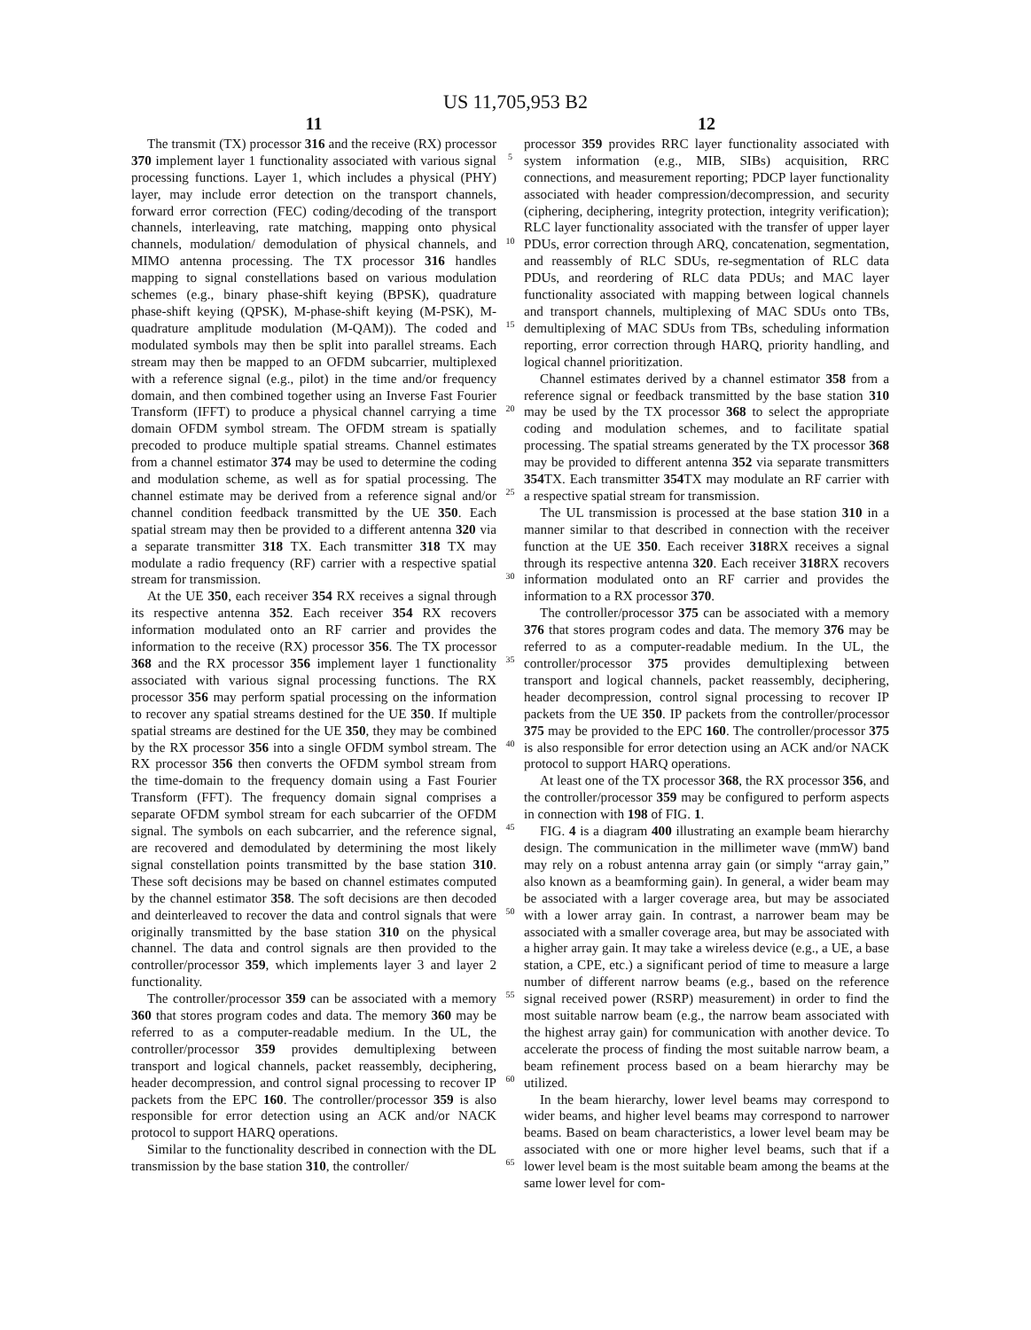US 11,705,953 B2
11
The transmit (TX) processor 316 and the receive (RX) processor 370 implement layer 1 functionality associated with various signal processing functions. Layer 1, which includes a physical (PHY) layer, may include error detection on the transport channels, forward error correction (FEC) coding/decoding of the transport channels, interleaving, rate matching, mapping onto physical channels, modulation/ demodulation of physical channels, and MIMO antenna processing. The TX processor 316 handles mapping to signal constellations based on various modulation schemes (e.g., binary phase-shift keying (BPSK), quadrature phase-shift keying (QPSK), M-phase-shift keying (M-PSK), M-quadrature amplitude modulation (M-QAM)). The coded and modulated symbols may then be split into parallel streams. Each stream may then be mapped to an OFDM subcarrier, multiplexed with a reference signal (e.g., pilot) in the time and/or frequency domain, and then combined together using an Inverse Fast Fourier Transform (IFFT) to produce a physical channel carrying a time domain OFDM symbol stream. The OFDM stream is spatially precoded to produce multiple spatial streams. Channel estimates from a channel estimator 374 may be used to determine the coding and modulation scheme, as well as for spatial processing. The channel estimate may be derived from a reference signal and/or channel condition feedback transmitted by the UE 350. Each spatial stream may then be provided to a different antenna 320 via a separate transmitter 318 TX. Each transmitter 318 TX may modulate a radio frequency (RF) carrier with a respective spatial stream for transmission.
At the UE 350, each receiver 354 RX receives a signal through its respective antenna 352. Each receiver 354 RX recovers information modulated onto an RF carrier and provides the information to the receive (RX) processor 356. The TX processor 368 and the RX processor 356 implement layer 1 functionality associated with various signal processing functions. The RX processor 356 may perform spatial processing on the information to recover any spatial streams destined for the UE 350. If multiple spatial streams are destined for the UE 350, they may be combined by the RX processor 356 into a single OFDM symbol stream. The RX processor 356 then converts the OFDM symbol stream from the time-domain to the frequency domain using a Fast Fourier Transform (FFT). The frequency domain signal comprises a separate OFDM symbol stream for each subcarrier of the OFDM signal. The symbols on each subcarrier, and the reference signal, are recovered and demodulated by determining the most likely signal constellation points transmitted by the base station 310. These soft decisions may be based on channel estimates computed by the channel estimator 358. The soft decisions are then decoded and deinterleaved to recover the data and control signals that were originally transmitted by the base station 310 on the physical channel. The data and control signals are then provided to the controller/processor 359, which implements layer 3 and layer 2 functionality.
The controller/processor 359 can be associated with a memory 360 that stores program codes and data. The memory 360 may be referred to as a computer-readable medium. In the UL, the controller/processor 359 provides demultiplexing between transport and logical channels, packet reassembly, deciphering, header decompression, and control signal processing to recover IP packets from the EPC 160. The controller/processor 359 is also responsible for error detection using an ACK and/or NACK protocol to support HARQ operations.
Similar to the functionality described in connection with the DL transmission by the base station 310, the controller/
5
10
15
20
25
30
35
40
45
50
55
60
65
12
processor 359 provides RRC layer functionality associated with system information (e.g., MIB, SIBs) acquisition, RRC connections, and measurement reporting; PDCP layer functionality associated with header compression/decompression, and security (ciphering, deciphering, integrity protection, integrity verification); RLC layer functionality associated with the transfer of upper layer PDUs, error correction through ARQ, concatenation, segmentation, and reassembly of RLC SDUs, re-segmentation of RLC data PDUs, and reordering of RLC data PDUs; and MAC layer functionality associated with mapping between logical channels and transport channels, multiplexing of MAC SDUs onto TBs, demultiplexing of MAC SDUs from TBs, scheduling information reporting, error correction through HARQ, priority handling, and logical channel prioritization.
Channel estimates derived by a channel estimator 358 from a reference signal or feedback transmitted by the base station 310 may be used by the TX processor 368 to select the appropriate coding and modulation schemes, and to facilitate spatial processing. The spatial streams generated by the TX processor 368 may be provided to different antenna 352 via separate transmitters 354 TX. Each transmitter 354 TX may modulate an RF carrier with a respective spatial stream for transmission.
The UL transmission is processed at the base station 310 in a manner similar to that described in connection with the receiver function at the UE 350. Each receiver 318 RX receives a signal through its respective antenna 320. Each receiver 318 RX recovers information modulated onto an RF carrier and provides the information to a RX processor 370.
The controller/processor 375 can be associated with a memory 376 that stores program codes and data. The memory 376 may be referred to as a computer-readable medium. In the UL, the controller/processor 375 provides demultiplexing between transport and logical channels, packet reassembly, deciphering, header decompression, control signal processing to recover IP packets from the UE 350. IP packets from the controller/processor 375 may be provided to the EPC 160. The controller/processor 375 is also responsible for error detection using an ACK and/or NACK protocol to support HARQ operations.
At least one of the TX processor 368, the RX processor 356, and the controller/processor 359 may be configured to perform aspects in connection with 198 of FIG. 1.
FIG. 4 is a diagram 400 illustrating an example beam hierarchy design. The communication in the millimeter wave (mmW) band may rely on a robust antenna array gain (or simply “array gain,” also known as a beamforming gain). In general, a wider beam may be associated with a larger coverage area, but may be associated with a lower array gain. In contrast, a narrower beam may be associated with a smaller coverage area, but may be associated with a higher array gain. It may take a wireless device (e.g., a UE, a base station, a CPE, etc.) a significant period of time to measure a large number of different narrow beams (e.g., based on the reference signal received power (RSRP) measurement) in order to find the most suitable narrow beam (e.g., the narrow beam associated with the highest array gain) for communication with another device. To accelerate the process of finding the most suitable narrow beam, a beam refinement process based on a beam hierarchy may be utilized.
In the beam hierarchy, lower level beams may correspond to wider beams, and higher level beams may correspond to narrower beams. Based on beam characteristics, a lower level beam may be associated with one or more higher level beams, such that if a lower level beam is the most suitable beam among the beams at the same lower level for com-